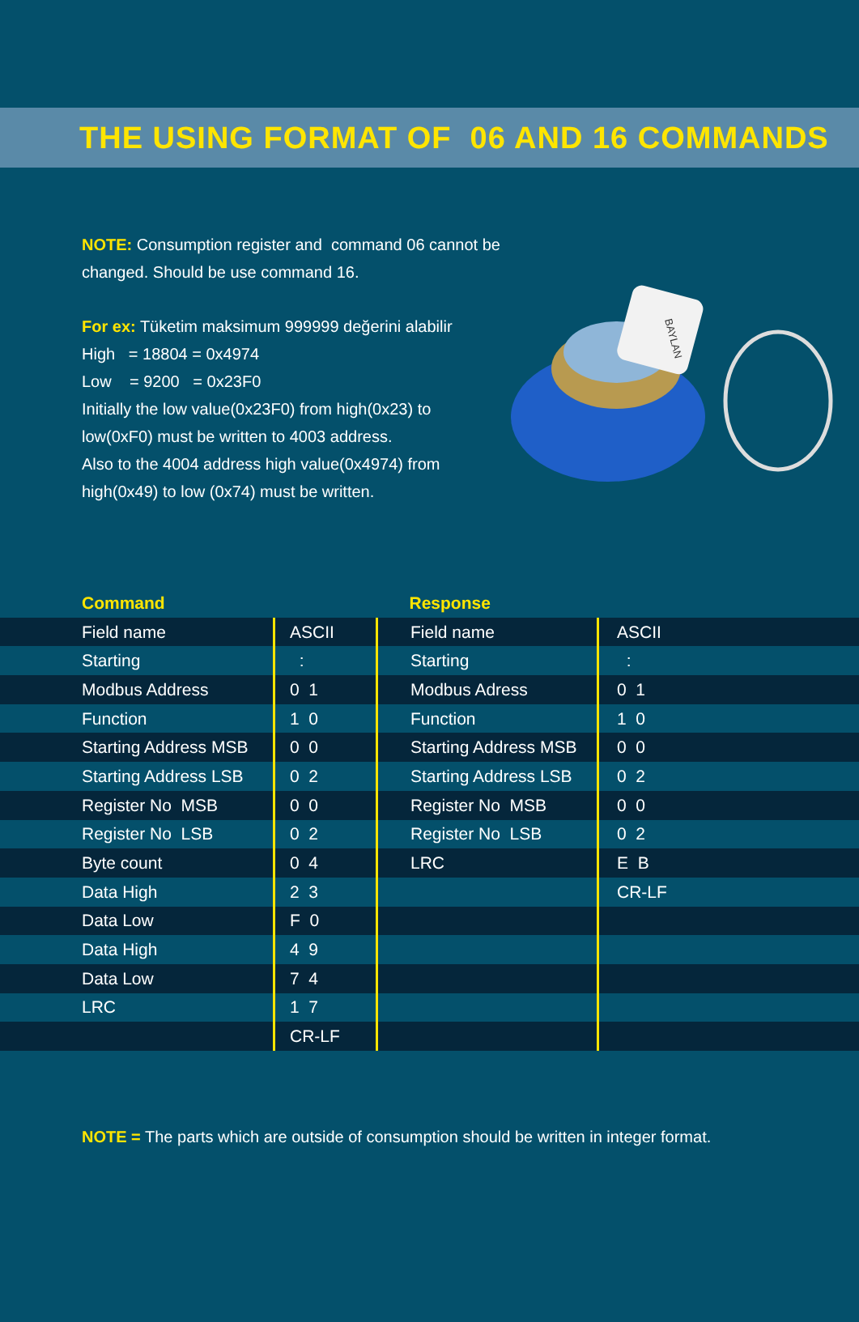THE USING FORMAT OF 06 AND 16 COMMANDS
NOTE: Consumption register and command 06 cannot be changed. Should be use command 16.
For ex: Tüketim maksimum 999999 değerini alabilir
High = 18804 = 0x4974
Low = 9200 = 0x23F0
Initially the low value(0x23F0) from high(0x23) to low(0xF0) must be written to 4003 address.
Also to the 4004 address high value(0x4974) from high(0x49) to low (0x74) must be written.
BAYLAN
| Command | | Response | |
| Field name | ASCII | Field name | ASCII |
| Starting | : | Starting | : |
| Modbus Address | 0 1 | Modbus Adress | 0 1 |
| Function | 1 0 | Function | 1 0 |
| Starting Address MSB | 0 0 | Starting Address MSB | 0 0 |
| Starting Address LSB | 0 2 | Starting Address LSB | 0 2 |
| Register No MSB | 0 0 | Register No MSB | 0 0 |
| Register No LSB | 0 2 | Register No LSB | 0 2 |
| Byte count | 0 4 | LRC | E B |
| Data High | 2 3 | | CR-LF |
| Data Low | F 0 | | |
| Data High | 4 9 | | |
| Data Low | 7 4 | | |
| LRC | 1 7 | | |
| | CR-LF | | |
NOTE = The parts which are outside of consumption should be written in integer format.